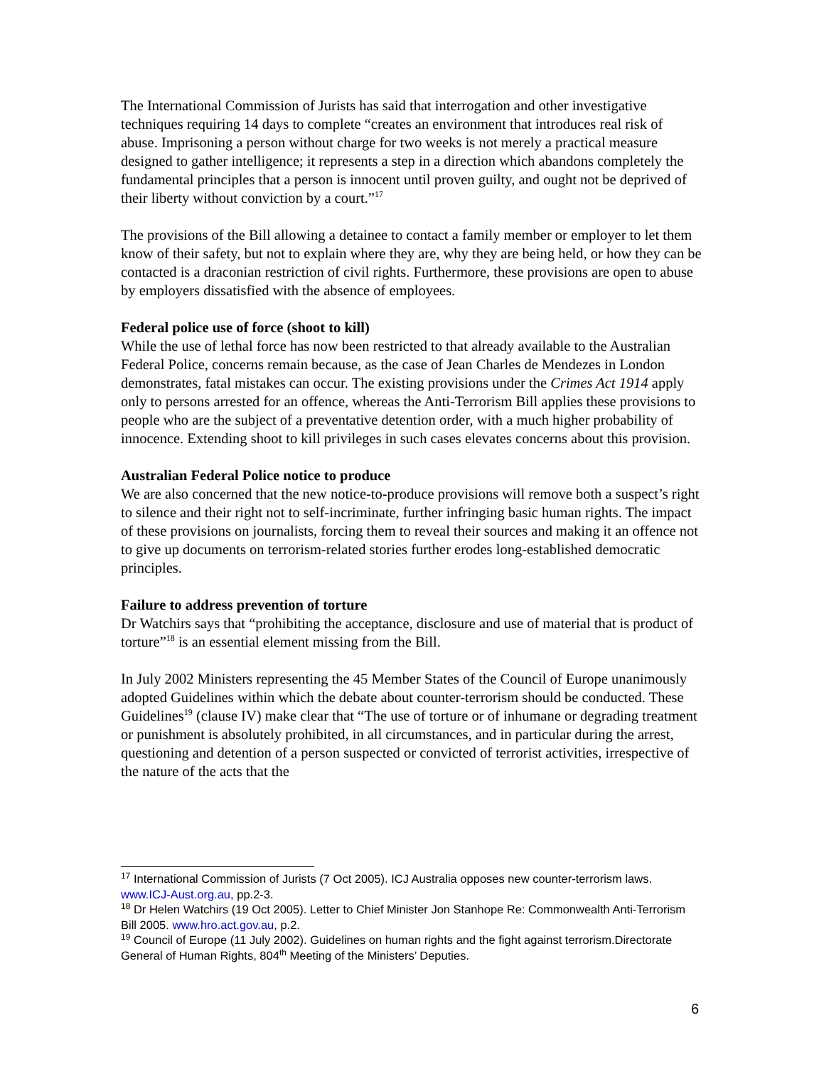The International Commission of Jurists has said that interrogation and other investigative techniques requiring 14 days to complete “creates an environment that introduces real risk of abuse. Imprisoning a person without charge for two weeks is not merely a practical measure designed to gather intelligence; it represents a step in a direction which abandons completely the fundamental principles that a person is innocent until proven guilty, and ought not be deprived of their liberty without conviction by a court.”<sup>17</sup>
The provisions of the Bill allowing a detainee to contact a family member or employer to let them know of their safety, but not to explain where they are, why they are being held, or how they can be contacted is a draconian restriction of civil rights. Furthermore, these provisions are open to abuse by employers dissatisfied with the absence of employees.
Federal police use of force (shoot to kill)
While the use of lethal force has now been restricted to that already available to the Australian Federal Police, concerns remain because, as the case of Jean Charles de Mendezes in London demonstrates, fatal mistakes can occur. The existing provisions under the Crimes Act 1914 apply only to persons arrested for an offence, whereas the Anti-Terrorism Bill applies these provisions to people who are the subject of a preventative detention order, with a much higher probability of innocence. Extending shoot to kill privileges in such cases elevates concerns about this provision.
Australian Federal Police notice to produce
We are also concerned that the new notice-to-produce provisions will remove both a suspect’s right to silence and their right not to self-incriminate, further infringing basic human rights. The impact of these provisions on journalists, forcing them to reveal their sources and making it an offence not to give up documents on terrorism-related stories further erodes long-established democratic principles.
Failure to address prevention of torture
Dr Watchirs says that “prohibiting the acceptance, disclosure and use of material that is product of torture”<sup>18</sup> is an essential element missing from the Bill.
In July 2002 Ministers representing the 45 Member States of the Council of Europe unanimously adopted Guidelines within which the debate about counter-terrorism should be conducted. These Guidelines<sup>19</sup> (clause IV) make clear that “The use of torture or of inhumane or degrading treatment or punishment is absolutely prohibited, in all circumstances, and in particular during the arrest, questioning and detention of a person suspected or convicted of terrorist activities, irrespective of the nature of the acts that the
<sup>17</sup> International Commission of Jurists (7 Oct 2005). ICJ Australia opposes new counter-terrorism laws. www.ICJ-Aust.org.au, pp.2-3.
<sup>18</sup> Dr Helen Watchirs (19 Oct 2005). Letter to Chief Minister Jon Stanhope Re: Commonwealth Anti-Terrorism Bill 2005. www.hro.act.gov.au, p.2.
<sup>19</sup> Council of Europe (11 July 2002). Guidelines on human rights and the fight against terrorism.Directorate General of Human Rights, 804<sup>th</sup> Meeting of the Ministers’ Deputies.
6